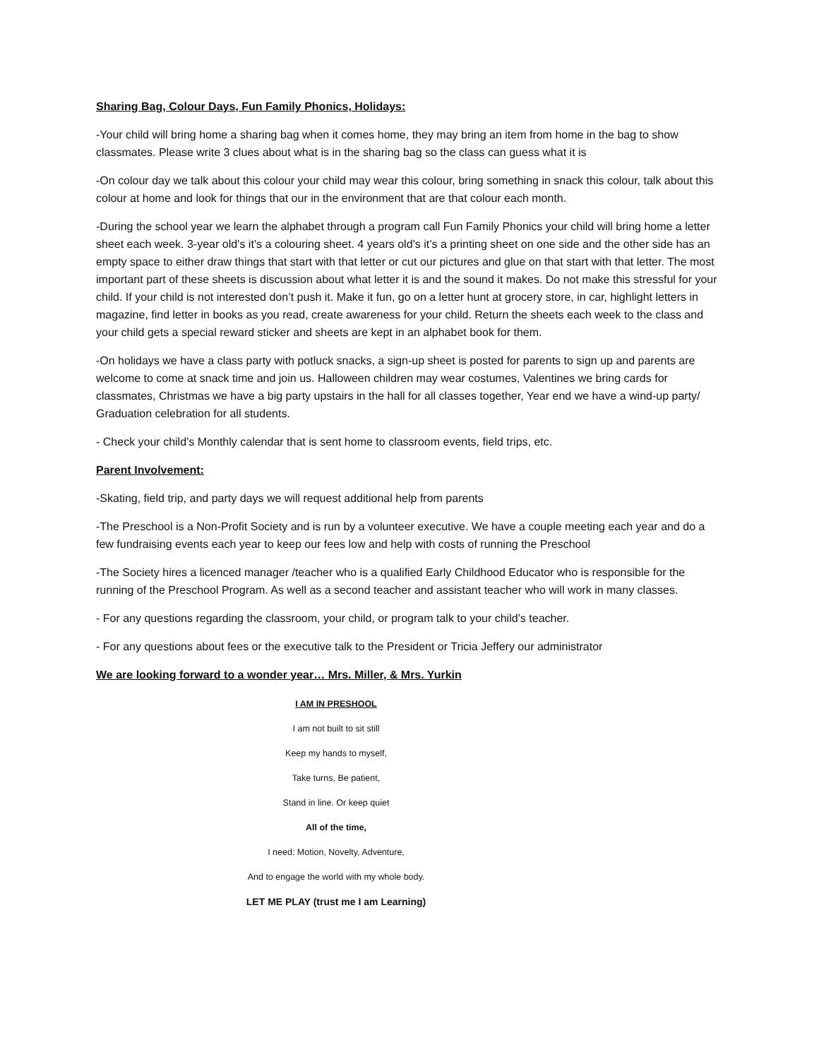Sharing Bag, Colour Days, Fun Family Phonics, Holidays:
-Your child will bring home a sharing bag when it comes home, they may bring an item from home in the bag to show classmates. Please write 3 clues about what is in the sharing bag so the class can guess what it is
-On colour day we talk about this colour your child may wear this colour, bring something in snack this colour, talk about this colour at home and look for things that our in the environment that are that colour each month.
-During the school year we learn the alphabet through a program call Fun Family Phonics your child will bring home a letter sheet each week. 3-year old’s it’s a colouring sheet. 4 years old’s it’s a printing sheet on one side and the other side has an empty space to either draw things that start with that letter or cut our pictures and glue on that start with that letter. The most important part of these sheets is discussion about what letter it is and the sound it makes. Do not make this stressful for your child. If your child is not interested don’t push it. Make it fun, go on a letter hunt at grocery store, in car, highlight letters in magazine, find letter in books as you read, create awareness for your child. Return the sheets each week to the class and your child gets a special reward sticker and sheets are kept in an alphabet book for them.
-On holidays we have a class party with potluck snacks, a sign-up sheet is posted for parents to sign up and parents are welcome to come at snack time and join us. Halloween children may wear costumes, Valentines we bring cards for classmates, Christmas we have a big party upstairs in the hall for all classes together, Year end we have a wind-up party/ Graduation celebration for all students.
- Check your child’s Monthly calendar that is sent home to classroom events, field trips, etc.
Parent Involvement:
-Skating, field trip, and party days we will request additional help from parents
-The Preschool is a Non-Profit Society and is run by a volunteer executive. We have a couple meeting each year and do a few fundraising events each year to keep our fees low and help with costs of running the Preschool
-The Society hires a licenced manager /teacher who is a qualified Early Childhood Educator who is responsible for the running of the Preschool Program. As well as a second teacher and assistant teacher who will work in many classes.
- For any questions regarding the classroom, your child, or program talk to your child’s teacher.
- For any questions about fees or the executive talk to the President or Tricia Jeffery our administrator
We are looking forward to a wonder year… Mrs. Miller, & Mrs. Yurkin
I AM IN PRESHOOL
I am not built to sit still
Keep my hands to myself,
Take turns, Be patient,
Stand in line. Or keep quiet
All of the time,
I need: Motion, Novelty, Adventure,
And to engage the world with my whole body.
LET ME PLAY (trust me I am Learning)